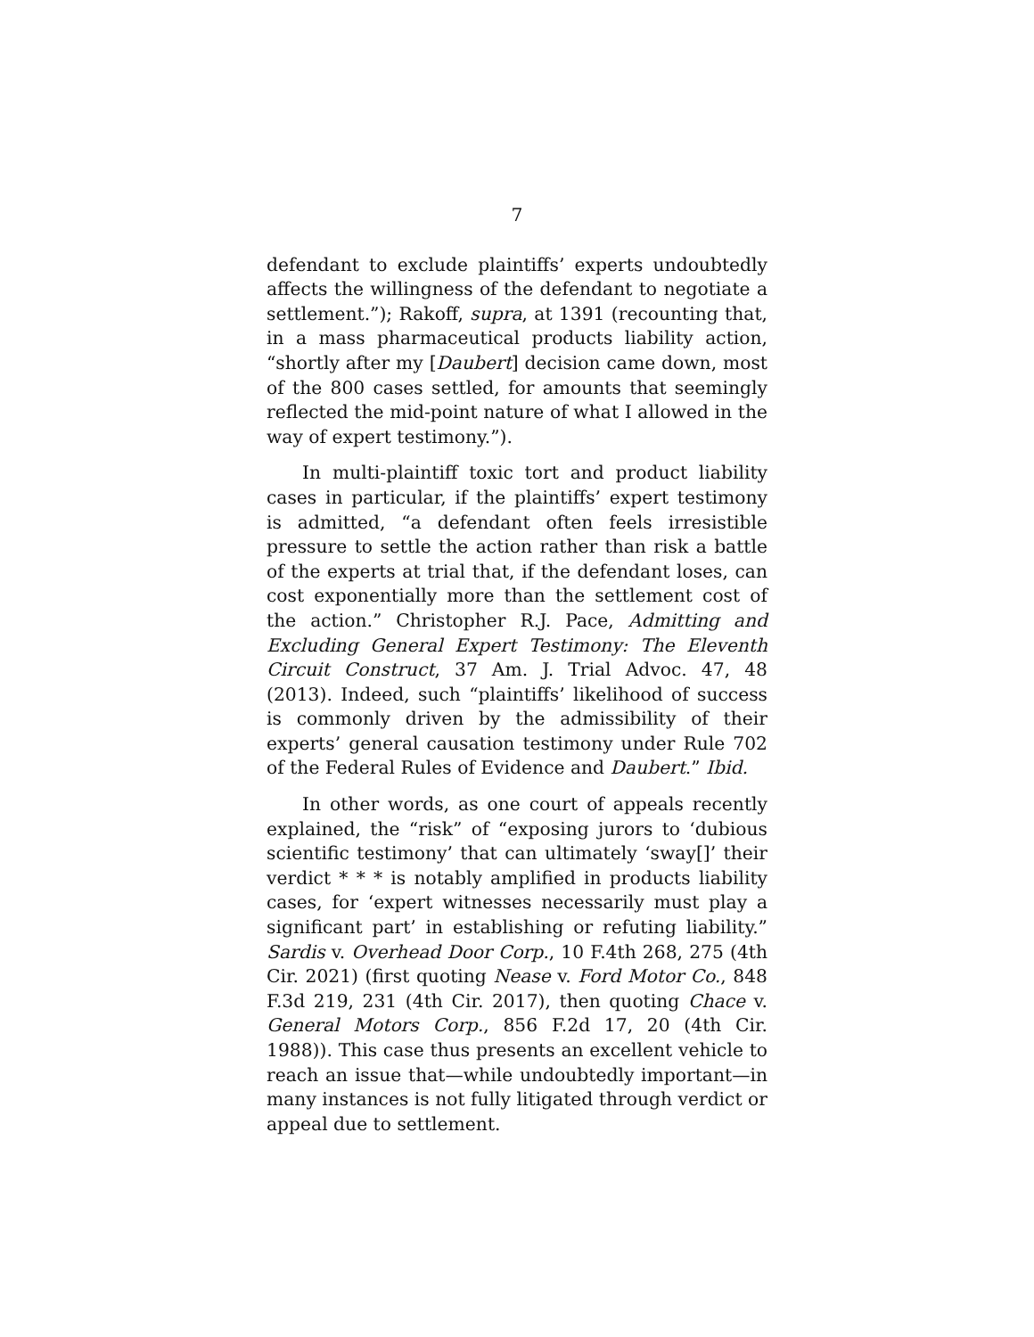7
defendant to exclude plaintiffs’ experts undoubtedly affects the willingness of the defendant to negotiate a settlement.”); Rakoff, supra, at 1391 (recounting that, in a mass pharmaceutical products liability action, “shortly after my [Daubert] decision came down, most of the 800 cases settled, for amounts that seemingly reflected the mid-point nature of what I allowed in the way of expert testimony.”).
In multi-plaintiff toxic tort and product liability cases in particular, if the plaintiffs’ expert testimony is admitted, “a defendant often feels irresistible pressure to settle the action rather than risk a battle of the experts at trial that, if the defendant loses, can cost exponentially more than the settlement cost of the action.” Christopher R.J. Pace, Admitting and Excluding General Expert Testimony: The Eleventh Circuit Construct, 37 Am. J. Trial Advoc. 47, 48 (2013). Indeed, such “plaintiffs’ likelihood of success is commonly driven by the admissibility of their experts’ general causation testimony under Rule 702 of the Federal Rules of Evidence and Daubert.” Ibid.
In other words, as one court of appeals recently explained, the “risk” of “exposing jurors to ‘dubious scientific testimony’ that can ultimately ‘sway[]’ their verdict * * * is notably amplified in products liability cases, for ‘expert witnesses necessarily must play a significant part’ in establishing or refuting liability.” Sardis v. Overhead Door Corp., 10 F.4th 268, 275 (4th Cir. 2021) (first quoting Nease v. Ford Motor Co., 848 F.3d 219, 231 (4th Cir. 2017), then quoting Chace v. General Motors Corp., 856 F.2d 17, 20 (4th Cir. 1988)). This case thus presents an excellent vehicle to reach an issue that—while undoubtedly important—in many instances is not fully litigated through verdict or appeal due to settlement.